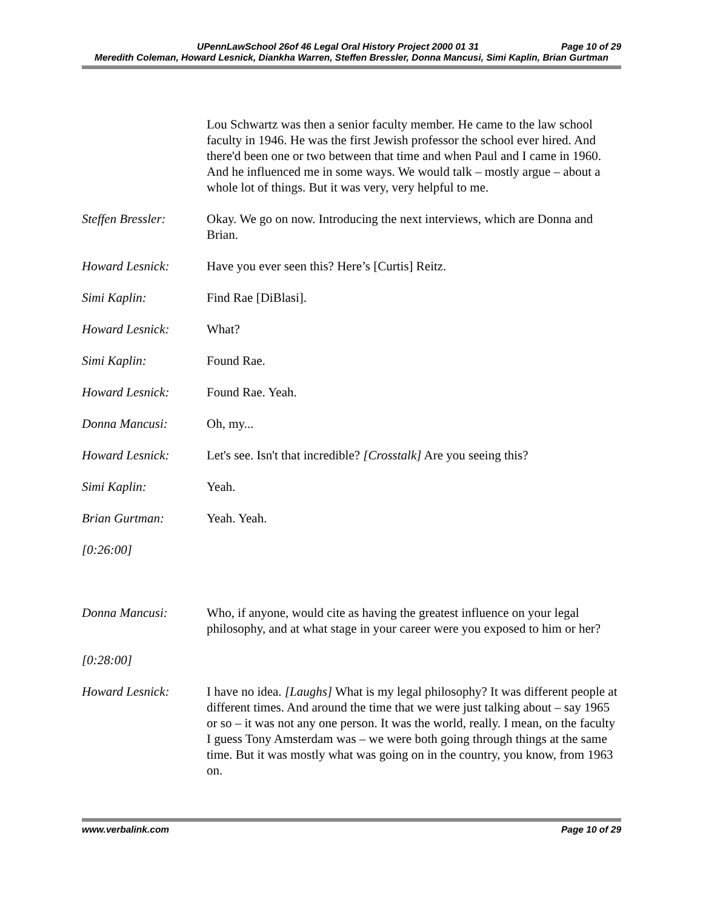UPennLawSchool 26of 46 Legal Oral History Project 2000 01 31 Page 10 of 29
Meredith Coleman, Howard Lesnick, Diankha Warren, Steffen Bressler, Donna Mancusi, Simi Kaplin, Brian Gurtman
Lou Schwartz was then a senior faculty member. He came to the law school faculty in 1946. He was the first Jewish professor the school ever hired. And there'd been one or two between that time and when Paul and I came in 1960. And he influenced me in some ways. We would talk – mostly argue – about a whole lot of things. But it was very, very helpful to me.
Steffen Bressler:
Okay. We go on now. Introducing the next interviews, which are Donna and Brian.
Howard Lesnick: Have you ever seen this? Here’s [Curtis] Reitz.
Simi Kaplin: Find Rae [DiBlasi].
Howard Lesnick: What?
Simi Kaplin: Found Rae.
Howard Lesnick: Found Rae. Yeah.
Donna Mancusi: Oh, my...
Howard Lesnick: Let's see. Isn't that incredible? [Crosstalk] Are you seeing this?
Simi Kaplin: Yeah.
Brian Gurtman: Yeah. Yeah.
[0:26:00]
Donna Mancusi: Who, if anyone, would cite as having the greatest influence on your legal philosophy, and at what stage in your career were you exposed to him or her?
[0:28:00]
Howard Lesnick: I have no idea. [Laughs] What is my legal philosophy? It was different people at different times. And around the time that we were just talking about – say 1965 or so – it was not any one person. It was the world, really. I mean, on the faculty I guess Tony Amsterdam was – we were both going through things at the same time. But it was mostly what was going on in the country, you know, from 1963 on.
www.verbalink.com Page 10 of 29